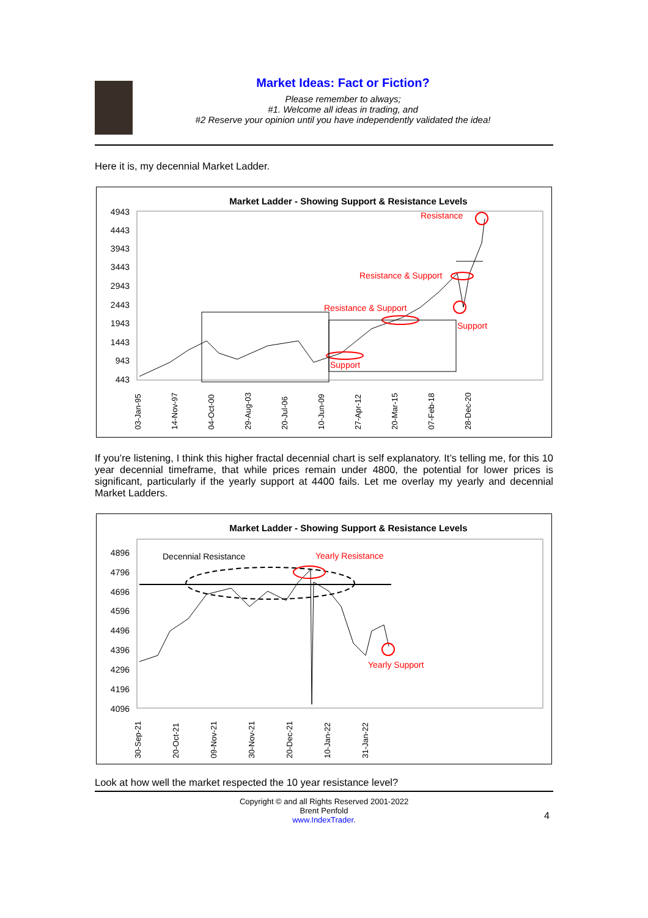Market Ideas: Fact or Fiction?
Please remember to always;
#1. Welcome all ideas in trading, and
#2 Reserve your opinion until you have independently validated the idea!
Here it is, my decennial Market Ladder.
Market Ladder - Showing Support & Resistance Levels
4943
4443
3943
3443
2943
2443
1943
1443
943
443
Resistance
Resistance & Support
Resistance & Support
Support
Support
03-Jan-95
14-Nov-97
04-Oct-00
29-Aug-03
20-Jul-06
10-Jun-09
27-Apr-12
20-Mar-15
07-Feb-18
28-Dec-20
If you’re listening, I think this higher fractal decennial chart is self explanatory. It’s telling me, for this 10 year decennial timeframe, that while prices remain under 4800, the potential for lower prices is significant, particularly if the yearly support at 4400 fails. Let me overlay my yearly and decennial Market Ladders.
Market Ladder - Showing Support & Resistance Levels
4896
4796
4696
4596
4496
4396
4296
4196
4096
Decennial Resistance
Yearly Resistance
Yearly Support
30-Sep-21
20-Oct-21
09-Nov-21
30-Nov-21
20-Dec-21
10-Jan-22
31-Jan-22
Look at how well the market respected the 10 year resistance level?
Copyright © and all Rights Reserved 2001-2022
Brent Penfold
www.IndexTrader.
4